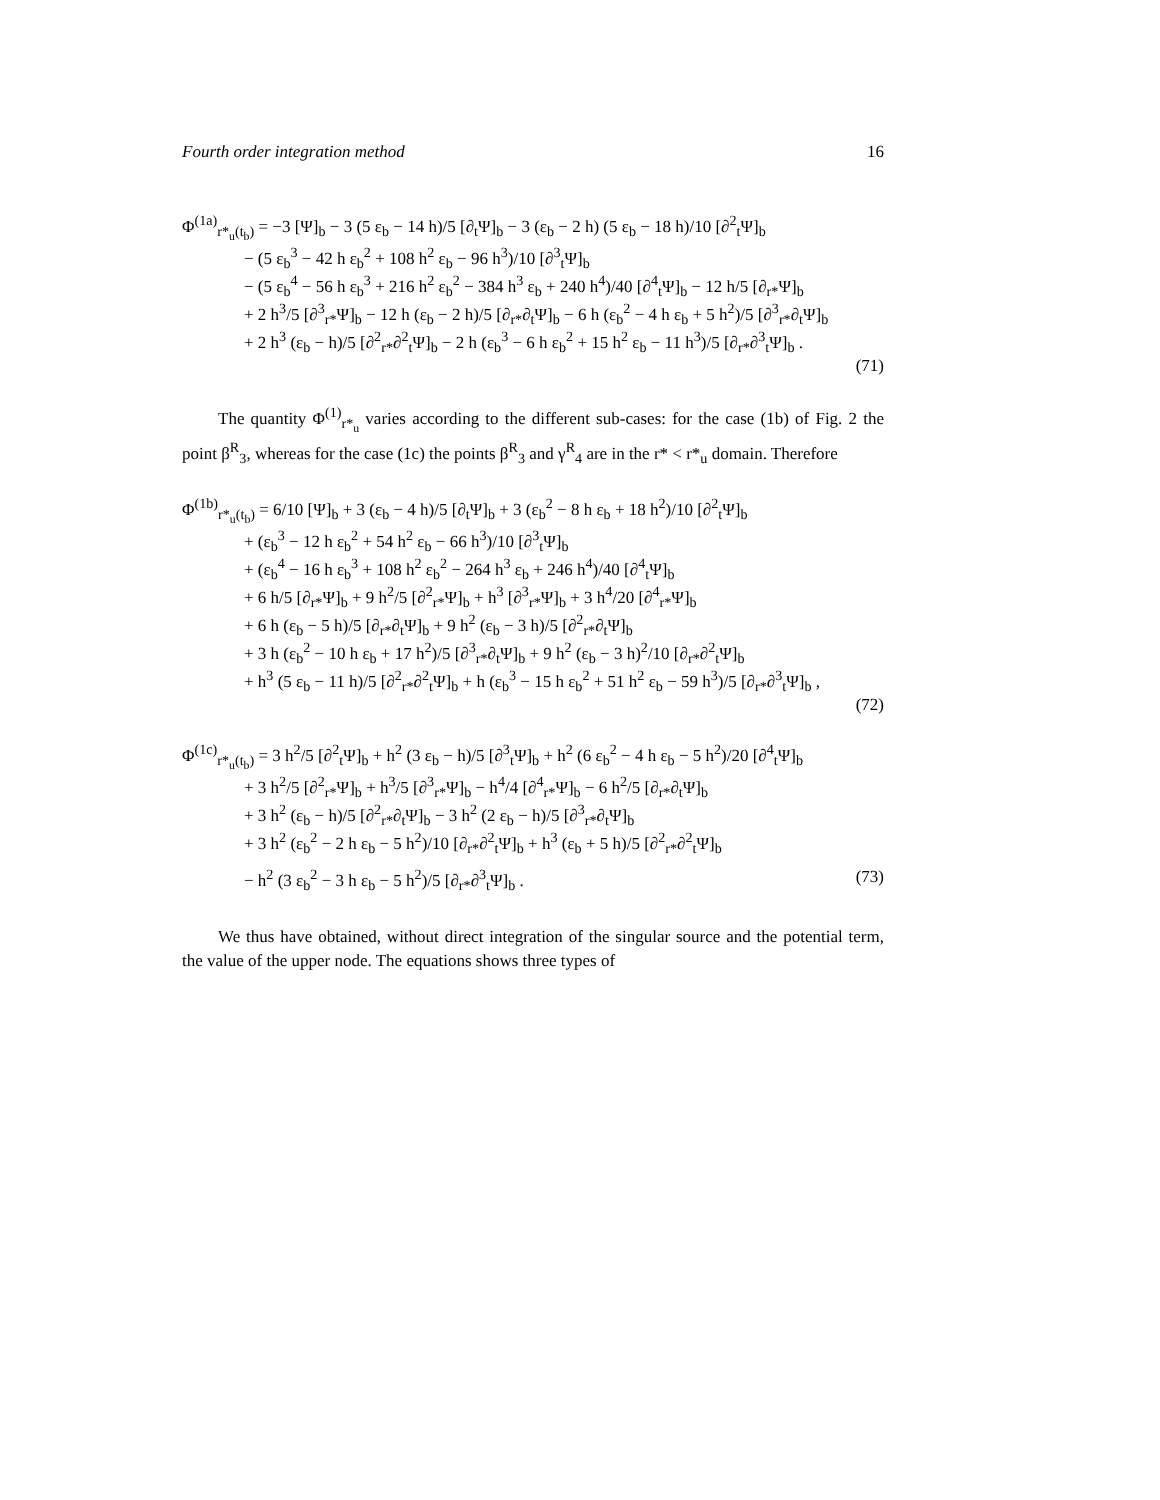Fourth order integration method 16
Φ<sup>(1a)</sup><sub>r*<sub>u</sub>(t<sub>b</sub>)</sub> = −3 [Ψ]<sub>b</sub> − 3 (5 ε<sub>b</sub> − 14 h)/5 [∂<sub>t</sub>Ψ]<sub>b</sub> − 3 (ε<sub>b</sub> − 2 h) (5 ε<sub>b</sub> − 18 h)/10 [∂<sup>2</sup><sub>t</sub>Ψ]<sub>b</sub>
− (5 ε<sub>b</sub><sup>3</sup> − 42 h ε<sub>b</sub><sup>2</sup> + 108 h<sup>2</sup> ε<sub>b</sub> − 96 h<sup>3</sup>)/10 [∂<sup>3</sup><sub>t</sub>Ψ]<sub>b</sub>
− (5 ε<sub>b</sub><sup>4</sup> − 56 h ε<sub>b</sub><sup>3</sup> + 216 h<sup>2</sup> ε<sub>b</sub><sup>2</sup> − 384 h<sup>3</sup> ε<sub>b</sub> + 240 h<sup>4</sup>)/40 [∂<sup>4</sup><sub>t</sub>Ψ]<sub>b</sub> − 12 h/5 [∂<sub>r*</sub>Ψ]<sub>b</sub>
+ 2 h<sup>3</sup>/5 [∂<sup>3</sup><sub>r*</sub>Ψ]<sub>b</sub> − 12 h (ε<sub>b</sub> − 2 h)/5 [∂<sub>r*</sub>∂<sub>t</sub>Ψ]<sub>b</sub> − 6 h (ε<sub>b</sub><sup>2</sup> − 4 h ε<sub>b</sub> + 5 h<sup>2</sup>)/5 [∂<sup>3</sup><sub>r*</sub>∂<sub>t</sub>Ψ]<sub>b</sub>
+ 2 h<sup>3</sup> (ε<sub>b</sub> − h)/5 [∂<sup>2</sup><sub>r*</sub>∂<sup>2</sup><sub>t</sub>Ψ]<sub>b</sub> − 2 h (ε<sub>b</sub><sup>3</sup> − 6 h ε<sub>b</sub><sup>2</sup> + 15 h<sup>2</sup> ε<sub>b</sub> − 11 h<sup>3</sup>)/5 [∂<sub>r*</sub>∂<sup>3</sup><sub>t</sub>Ψ]<sub>b</sub> .
(71)
The quantity Φ<sup>(1)</sup><sub>r*<sub>u</sub></sub> varies according to the different sub-cases: for the case (1b) of Fig. 2 the point β<sup>R</sup><sub>3</sub>, whereas for the case (1c) the points β<sup>R</sup><sub>3</sub> and γ<sup>R</sup><sub>4</sub> are in the r* < r*<sub>u</sub> domain. Therefore
Φ<sup>(1b)</sup><sub>r*<sub>u</sub>(t<sub>b</sub>)</sub> = 6/10 [Ψ]<sub>b</sub> + 3 (ε<sub>b</sub> − 4 h)/5 [∂<sub>t</sub>Ψ]<sub>b</sub> + 3 (ε<sub>b</sub><sup>2</sup> − 8 h ε<sub>b</sub> + 18 h<sup>2</sup>)/10 [∂<sup>2</sup><sub>t</sub>Ψ]<sub>b</sub>
+ (ε<sub>b</sub><sup>3</sup> − 12 h ε<sub>b</sub><sup>2</sup> + 54 h<sup>2</sup> ε<sub>b</sub> − 66 h<sup>3</sup>)/10 [∂<sup>3</sup><sub>t</sub>Ψ]<sub>b</sub>
+ (ε<sub>b</sub><sup>4</sup> − 16 h ε<sub>b</sub><sup>3</sup> + 108 h<sup>2</sup> ε<sub>b</sub><sup>2</sup> − 264 h<sup>3</sup> ε<sub>b</sub> + 246 h<sup>4</sup>)/40 [∂<sup>4</sup><sub>t</sub>Ψ]<sub>b</sub>
+ 6 h/5 [∂<sub>r*</sub>Ψ]<sub>b</sub> + 9 h<sup>2</sup>/5 [∂<sup>2</sup><sub>r*</sub>Ψ]<sub>b</sub> + h<sup>3</sup> [∂<sup>3</sup><sub>r*</sub>Ψ]<sub>b</sub> + 3 h<sup>4</sup>/20 [∂<sup>4</sup><sub>r*</sub>Ψ]<sub>b</sub>
+ 6 h (ε<sub>b</sub> − 5 h)/5 [∂<sub>r*</sub>∂<sub>t</sub>Ψ]<sub>b</sub> + 9 h<sup>2</sup> (ε<sub>b</sub> − 3 h)/5 [∂<sup>2</sup><sub>r*</sub>∂<sub>t</sub>Ψ]<sub>b</sub>
+ 3 h (ε<sub>b</sub><sup>2</sup> − 10 h ε<sub>b</sub> + 17 h<sup>2</sup>)/5 [∂<sup>3</sup><sub>r*</sub>∂<sub>t</sub>Ψ]<sub>b</sub> + 9 h<sup>2</sup> (ε<sub>b</sub> − 3 h)<sup>2</sup>/10 [∂<sub>r*</sub>∂<sup>2</sup><sub>t</sub>Ψ]<sub>b</sub>
+ h<sup>3</sup> (5 ε<sub>b</sub> − 11 h)/5 [∂<sup>2</sup><sub>r*</sub>∂<sup>2</sup><sub>t</sub>Ψ]<sub>b</sub> + h (ε<sub>b</sub><sup>3</sup> − 15 h ε<sub>b</sub><sup>2</sup> + 51 h<sup>2</sup> ε<sub>b</sub> − 59 h<sup>3</sup>)/5 [∂<sub>r*</sub>∂<sup>3</sup><sub>t</sub>Ψ]<sub>b</sub> ,
(72)
Φ<sup>(1c)</sup><sub>r*<sub>u</sub>(t<sub>b</sub>)</sub> = 3 h<sup>2</sup>/5 [∂<sup>2</sup><sub>t</sub>Ψ]<sub>b</sub> + h<sup>2</sup> (3 ε<sub>b</sub> − h)/5 [∂<sup>3</sup><sub>t</sub>Ψ]<sub>b</sub> + h<sup>2</sup> (6 ε<sub>b</sub><sup>2</sup> − 4 h ε<sub>b</sub> − 5 h<sup>2</sup>)/20 [∂<sup>4</sup><sub>t</sub>Ψ]<sub>b</sub>
+ 3 h<sup>2</sup>/5 [∂<sup>2</sup><sub>r*</sub>Ψ]<sub>b</sub> + h<sup>3</sup>/5 [∂<sup>3</sup><sub>r*</sub>Ψ]<sub>b</sub> − h<sup>4</sup>/4 [∂<sup>4</sup><sub>r*</sub>Ψ]<sub>b</sub> − 6 h<sup>2</sup>/5 [∂<sub>r*</sub>∂<sub>t</sub>Ψ]<sub>b</sub>
+ 3 h<sup>2</sup> (ε<sub>b</sub> − h)/5 [∂<sup>2</sup><sub>r*</sub>∂<sub>t</sub>Ψ]<sub>b</sub> − 3 h<sup>2</sup> (2 ε<sub>b</sub> − h)/5 [∂<sup>3</sup><sub>r*</sub>∂<sub>t</sub>Ψ]<sub>b</sub>
+ 3 h<sup>2</sup> (ε<sub>b</sub><sup>2</sup> − 2 h ε<sub>b</sub> − 5 h<sup>2</sup>)/10 [∂<sub>r*</sub>∂<sup>2</sup><sub>t</sub>Ψ]<sub>b</sub> + h<sup>3</sup> (ε<sub>b</sub> + 5 h)/5 [∂<sup>2</sup><sub>r*</sub>∂<sup>2</sup><sub>t</sub>Ψ]<sub>b</sub>
− h<sup>2</sup> (3 ε<sub>b</sub><sup>2</sup> − 3 h ε<sub>b</sub> − 5 h<sup>2</sup>)/5 [∂<sub>r*</sub>∂<sup>3</sup><sub>t</sub>Ψ]<sub>b</sub> . (73)
We thus have obtained, without direct integration of the singular source and the potential term, the value of the upper node. The equations shows three types of